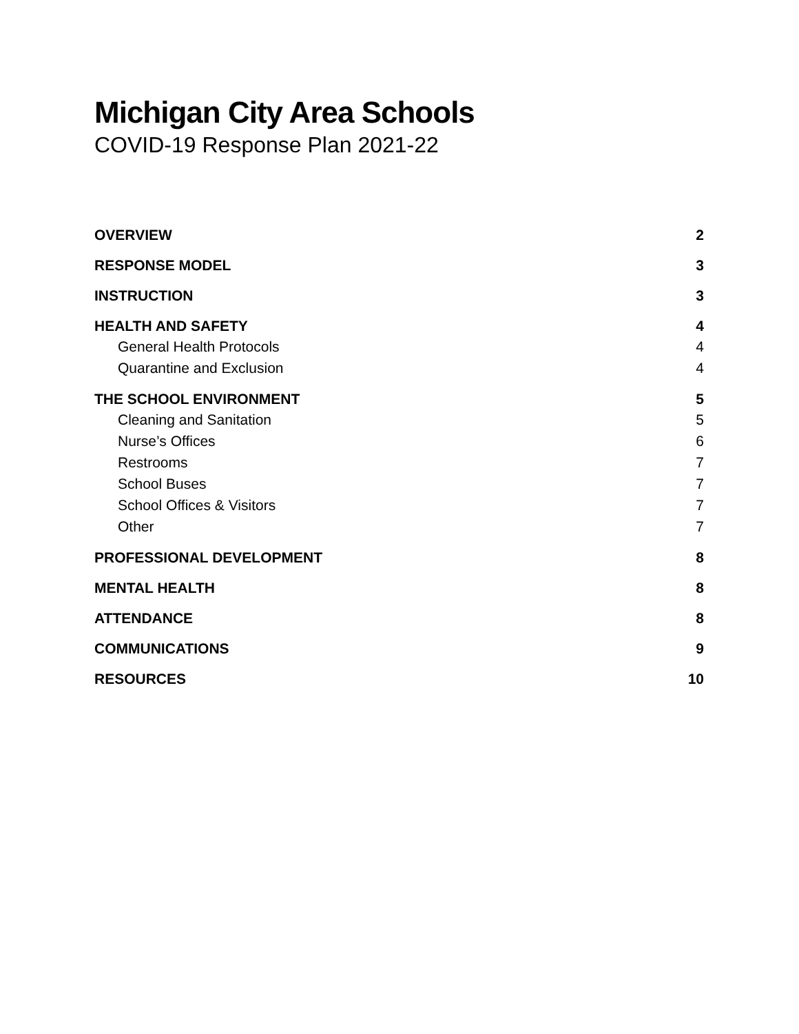Michigan City Area Schools
COVID-19 Response Plan 2021-22
OVERVIEW 2
RESPONSE MODEL 3
INSTRUCTION 3
HEALTH AND SAFETY 4
General Health Protocols 4
Quarantine and Exclusion 4
THE SCHOOL ENVIRONMENT 5
Cleaning and Sanitation 5
Nurse’s Offices 6
Restrooms 7
School Buses 7
School Offices & Visitors 7
Other 7
PROFESSIONAL DEVELOPMENT 8
MENTAL HEALTH 8
ATTENDANCE 8
COMMUNICATIONS 9
RESOURCES 10